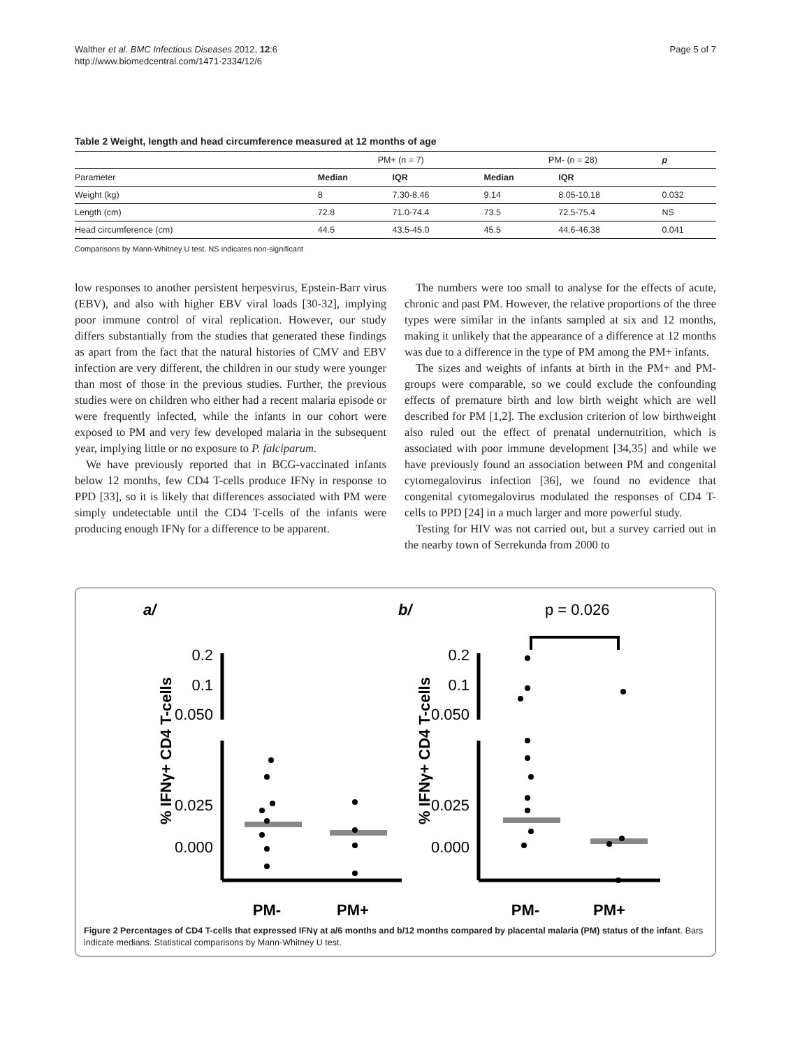Walther et al. BMC Infectious Diseases 2012, 12:6
http://www.biomedcentral.com/1471-2334/12/6
Page 5 of 7
Table 2 Weight, length and head circumference measured at 12 months of age
| | PM+ (n = 7) | | PM- (n = 28) | | p |
| --- | --- | --- | --- | --- | --- |
| Parameter | Median | IQR | Median | IQR | |
| Weight (kg) | 8 | 7.30-8.46 | 9.14 | 8.05-10.18 | 0.032 |
| Length (cm) | 72.8 | 71.0-74.4 | 73.5 | 72.5-75.4 | NS |
| Head circumference (cm) | 44.5 | 43.5-45.0 | 45.5 | 44.6-46.38 | 0.041 |
Comparisons by Mann-Whitney U test. NS indicates non-significant
low responses to another persistent herpesvirus, Epstein-Barr virus (EBV), and also with higher EBV viral loads [30-32], implying poor immune control of viral replication. However, our study differs substantially from the studies that generated these findings as apart from the fact that the natural histories of CMV and EBV infection are very different, the children in our study were younger than most of those in the previous studies. Further, the previous studies were on children who either had a recent malaria episode or were frequently infected, while the infants in our cohort were exposed to PM and very few developed malaria in the subsequent year, implying little or no exposure to P. falciparum.
We have previously reported that in BCG-vaccinated infants below 12 months, few CD4 T-cells produce IFNγ in response to PPD [33], so it is likely that differences associated with PM were simply undetectable until the CD4 T-cells of the infants were producing enough IFNγ for a difference to be apparent.
The numbers were too small to analyse for the effects of acute, chronic and past PM. However, the relative proportions of the three types were similar in the infants sampled at six and 12 months, making it unlikely that the appearance of a difference at 12 months was due to a difference in the type of PM among the PM+ infants.
The sizes and weights of infants at birth in the PM+ and PM- groups were comparable, so we could exclude the confounding effects of premature birth and low birth weight which are well described for PM [1,2]. The exclusion criterion of low birthweight also ruled out the effect of prenatal undernutrition, which is associated with poor immune development [34,35] and while we have previously found an association between PM and congenital cytomegalovirus infection [36], we found no evidence that congenital cytomegalovirus modulated the responses of CD4 T-cells to PPD [24] in a much larger and more powerful study.
Testing for HIV was not carried out, but a survey carried out in the nearby town of Serrekunda from 2000 to
a/
b/
p = 0.026
0.2
0.1
0.050
0.025
0.000
0.2
0.1
0.050
0.025
0.000
% IFNγ+ CD4 T-cells
% IFNγ+ CD4 T-cells
PM-
PM+
PM-
PM+
Figure 2 Percentages of CD4 T-cells that expressed IFNγ at a/6 months and b/12 months compared by placental malaria (PM) status of the infant. Bars indicate medians. Statistical comparisons by Mann-Whitney U test.